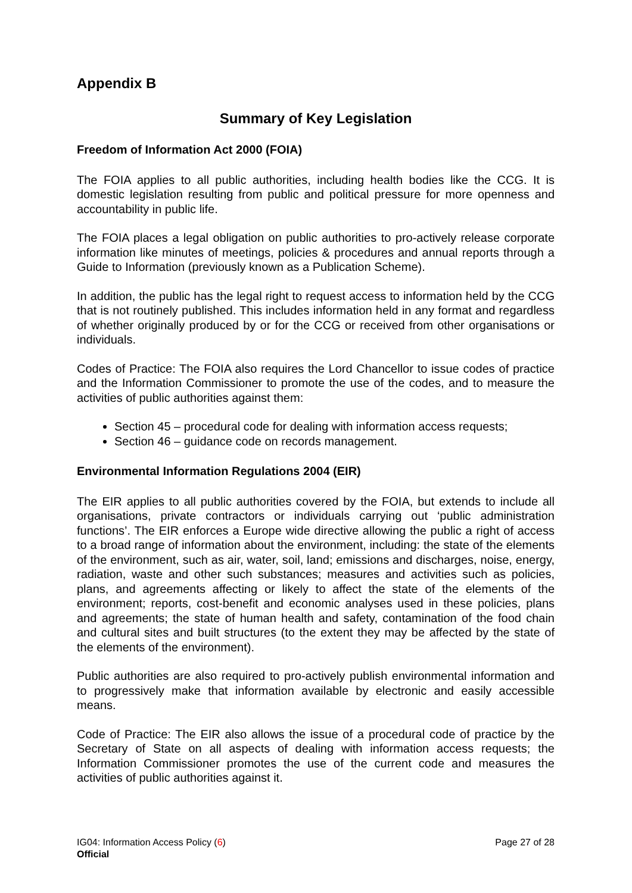Appendix B
Summary of Key Legislation
Freedom of Information Act 2000 (FOIA)
The FOIA applies to all public authorities, including health bodies like the CCG. It is domestic legislation resulting from public and political pressure for more openness and accountability in public life.
The FOIA places a legal obligation on public authorities to pro-actively release corporate information like minutes of meetings, policies & procedures and annual reports through a Guide to Information (previously known as a Publication Scheme).
In addition, the public has the legal right to request access to information held by the CCG that is not routinely published. This includes information held in any format and regardless of whether originally produced by or for the CCG or received from other organisations or individuals.
Codes of Practice: The FOIA also requires the Lord Chancellor to issue codes of practice and the Information Commissioner to promote the use of the codes, and to measure the activities of public authorities against them:
Section 45 – procedural code for dealing with information access requests;
Section 46 – guidance code on records management.
Environmental Information Regulations 2004 (EIR)
The EIR applies to all public authorities covered by the FOIA, but extends to include all organisations, private contractors or individuals carrying out ‘public administration functions’. The EIR enforces a Europe wide directive allowing the public a right of access to a broad range of information about the environment, including: the state of the elements of the environment, such as air, water, soil, land; emissions and discharges, noise, energy, radiation, waste and other such substances; measures and activities such as policies, plans, and agreements affecting or likely to affect the state of the elements of the environment; reports, cost-benefit and economic analyses used in these policies, plans and agreements; the state of human health and safety, contamination of the food chain and cultural sites and built structures (to the extent they may be affected by the state of the elements of the environment).
Public authorities are also required to pro-actively publish environmental information and to progressively make that information available by electronic and easily accessible means.
Code of Practice: The EIR also allows the issue of a procedural code of practice by the Secretary of State on all aspects of dealing with information access requests; the Information Commissioner promotes the use of the current code and measures the activities of public authorities against it.
IG04: Information Access Policy (6) Page 27 of 28
Official